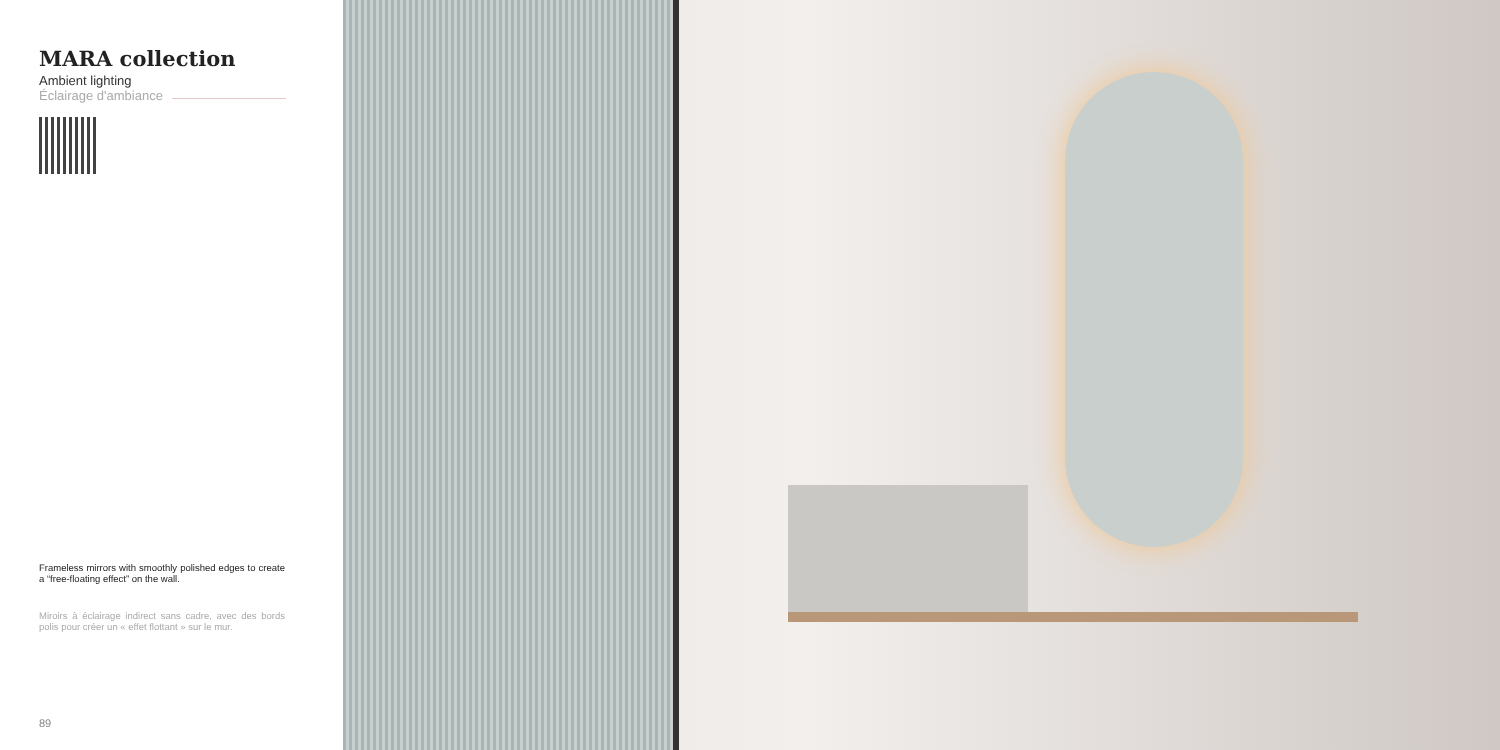MARA collection
Ambient lighting
Éclairage d'ambiance
Frameless mirrors with smoothly polished edges to create a “free-floating effect” on the wall.
Miroirs à éclairage indirect sans cadre, avec des bords polis pour créer un « effet flottant » sur le mur.
89